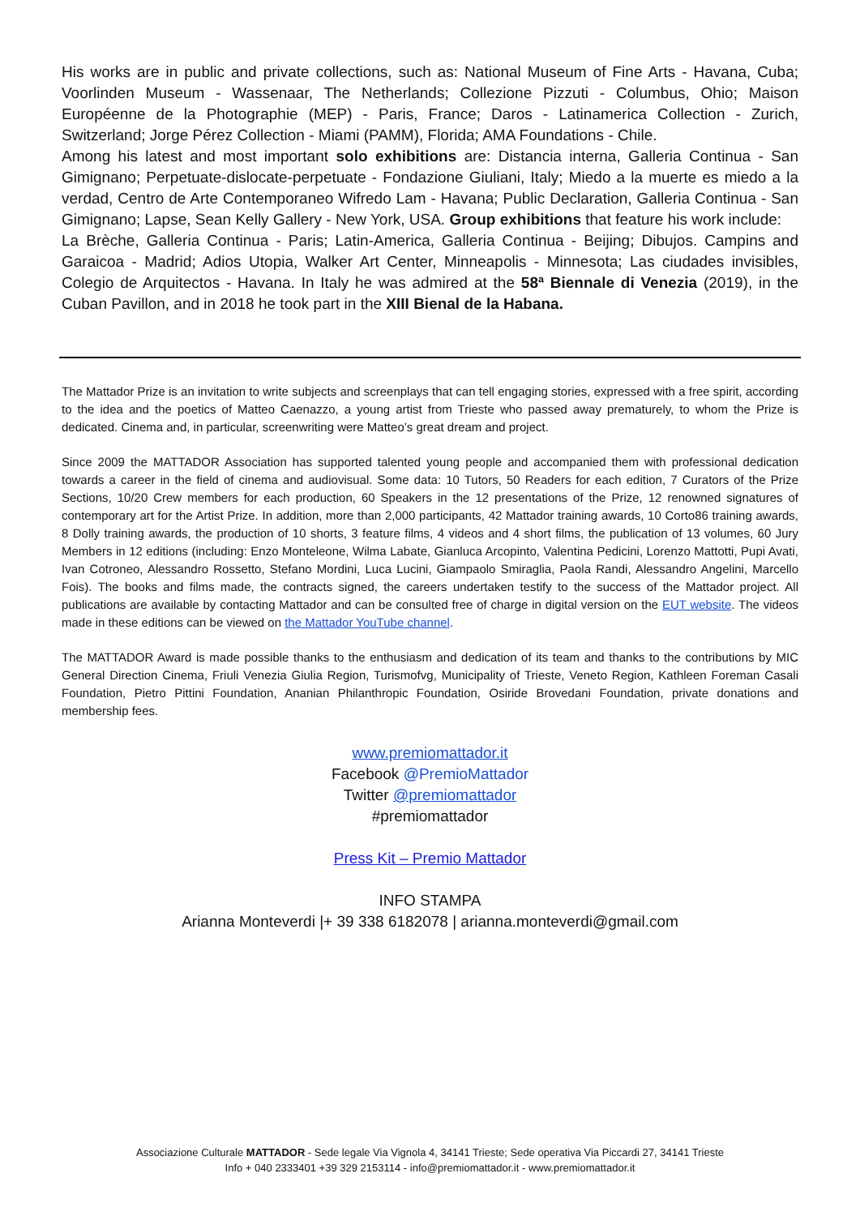His works are in public and private collections, such as: National Museum of Fine Arts - Havana, Cuba; Voorlinden Museum - Wassenaar, The Netherlands; Collezione Pizzuti - Columbus, Ohio; Maison Européenne de la Photographie (MEP) - Paris, France; Daros - Latinamerica Collection - Zurich, Switzerland; Jorge Pérez Collection - Miami (PAMM), Florida; AMA Foundations - Chile.
Among his latest and most important solo exhibitions are: Distancia interna, Galleria Continua - San Gimignano; Perpetuate-dislocate-perpetuate - Fondazione Giuliani, Italy; Miedo a la muerte es miedo a la verdad, Centro de Arte Contemporaneo Wifredo Lam - Havana; Public Declaration, Galleria Continua - San Gimignano; Lapse, Sean Kelly Gallery - New York, USA. Group exhibitions that feature his work include:
La Brèche, Galleria Continua - Paris; Latin-America, Galleria Continua - Beijing; Dibujos. Campins and Garaicoa - Madrid; Adios Utopia, Walker Art Center, Minneapolis - Minnesota; Las ciudades invisibles, Colegio de Arquitectos - Havana. In Italy he was admired at the 58ª Biennale di Venezia (2019), in the Cuban Pavillon, and in 2018 he took part in the XIII Bienal de la Habana.
The Mattador Prize is an invitation to write subjects and screenplays that can tell engaging stories, expressed with a free spirit, according to the idea and the poetics of Matteo Caenazzo, a young artist from Trieste who passed away prematurely, to whom the Prize is dedicated. Cinema and, in particular, screenwriting were Matteo’s great dream and project.
Since 2009 the MATTADOR Association has supported talented young people and accompanied them with professional dedication towards a career in the field of cinema and audiovisual. Some data: 10 Tutors, 50 Readers for each edition, 7 Curators of the Prize Sections, 10/20 Crew members for each production, 60 Speakers in the 12 presentations of the Prize, 12 renowned signatures of contemporary art for the Artist Prize. In addition, more than 2,000 participants, 42 Mattador training awards, 10 Corto86 training awards, 8 Dolly training awards, the production of 10 shorts, 3 feature films, 4 videos and 4 short films, the publication of 13 volumes, 60 Jury Members in 12 editions (including: Enzo Monteleone, Wilma Labate, Gianluca Arcopinto, Valentina Pedicini, Lorenzo Mattotti, Pupi Avati, Ivan Cotroneo, Alessandro Rossetto, Stefano Mordini, Luca Lucini, Giampaolo Smiraglia, Paola Randi, Alessandro Angelini, Marcello Fois). The books and films made, the contracts signed, the careers undertaken testify to the success of the Mattador project. All publications are available by contacting Mattador and can be consulted free of charge in digital version on the EUT website. The videos made in these editions can be viewed on the Mattador YouTube channel.
The MATTADOR Award is made possible thanks to the enthusiasm and dedication of its team and thanks to the contributions by MIC General Direction Cinema, Friuli Venezia Giulia Region, Turismofvg, Municipality of Trieste, Veneto Region, Kathleen Foreman Casali Foundation, Pietro Pittini Foundation, Ananian Philanthropic Foundation, Osiride Brovedani Foundation, private donations and membership fees.
www.premiomattador.it
Facebook @PremioMattador
Twitter @premiomattador
#premiomattador
Press Kit – Premio Mattador
INFO STAMPA
Arianna Monteverdi |+ 39 338 6182078 | arianna.monteverdi@gmail.com
Associazione Culturale MATTADOR - Sede legale Via Vignola 4, 34141 Trieste; Sede operativa Via Piccardi 27, 34141 Trieste
Info + 040 2333401 +39 329 2153114 - info@premiomattador.it - www.premiomattador.it